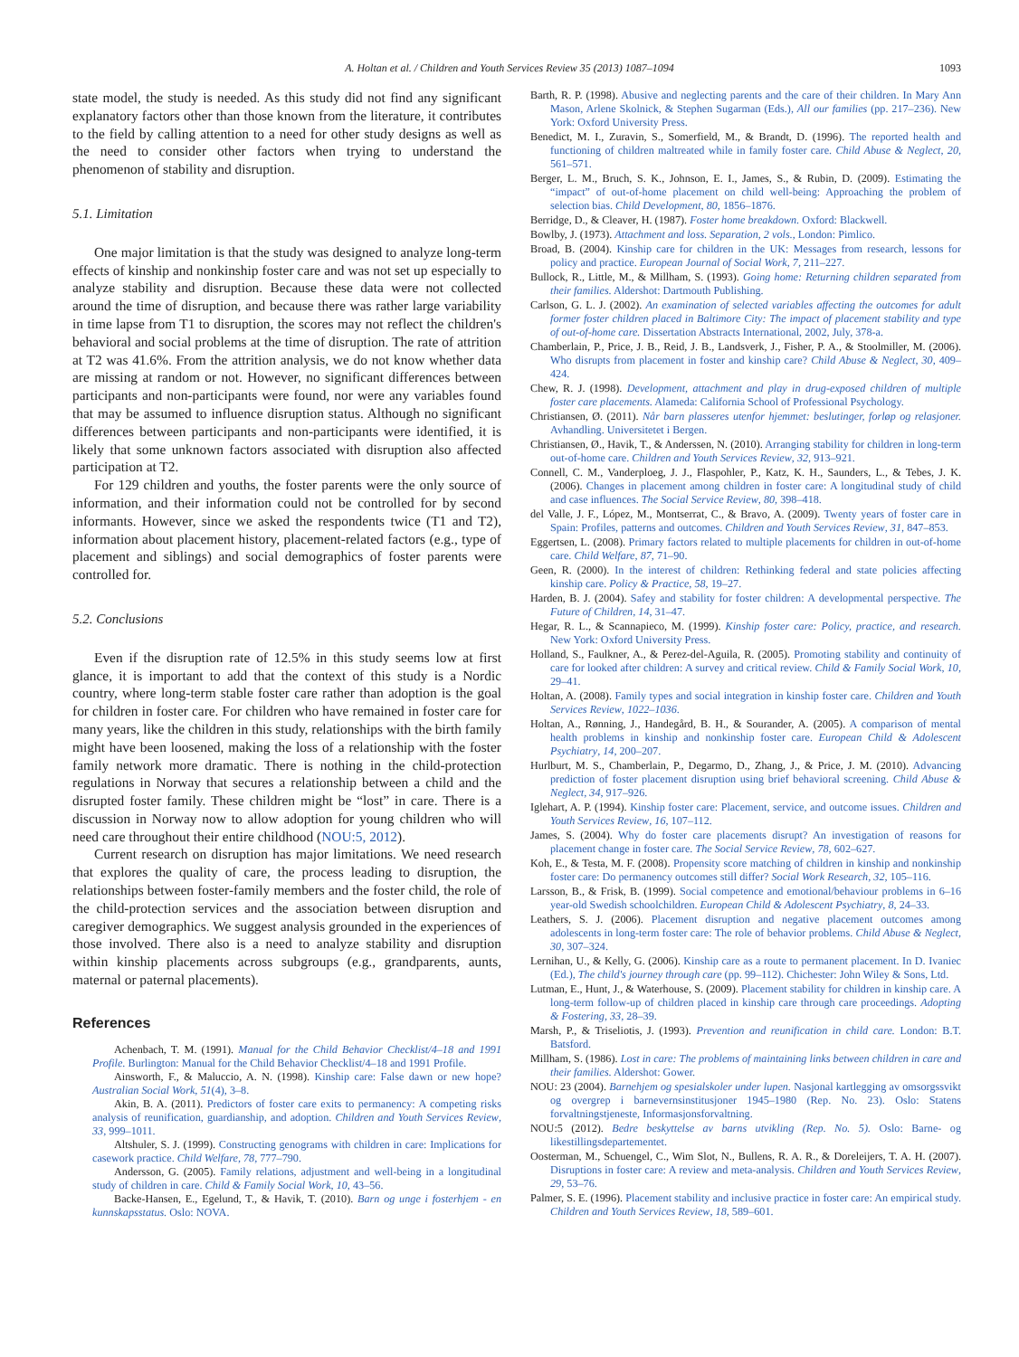A. Holtan et al. / Children and Youth Services Review 35 (2013) 1087–1094 1093
state model, the study is needed. As this study did not find any significant explanatory factors other than those known from the literature, it contributes to the field by calling attention to a need for other study designs as well as the need to consider other factors when trying to understand the phenomenon of stability and disruption.
5.1. Limitation
One major limitation is that the study was designed to analyze long-term effects of kinship and nonkinship foster care and was not set up especially to analyze stability and disruption. Because these data were not collected around the time of disruption, and because there was rather large variability in time lapse from T1 to disruption, the scores may not reflect the children's behavioral and social problems at the time of disruption. The rate of attrition at T2 was 41.6%. From the attrition analysis, we do not know whether data are missing at random or not. However, no significant differences between participants and non-participants were found, nor were any variables found that may be assumed to influence disruption status. Although no significant differences between participants and non-participants were identified, it is likely that some unknown factors associated with disruption also affected participation at T2.
For 129 children and youths, the foster parents were the only source of information, and their information could not be controlled for by second informants. However, since we asked the respondents twice (T1 and T2), information about placement history, placement-related factors (e.g., type of placement and siblings) and social demographics of foster parents were controlled for.
5.2. Conclusions
Even if the disruption rate of 12.5% in this study seems low at first glance, it is important to add that the context of this study is a Nordic country, where long-term stable foster care rather than adoption is the goal for children in foster care. For children who have remained in foster care for many years, like the children in this study, relationships with the birth family might have been loosened, making the loss of a relationship with the foster family network more dramatic. There is nothing in the child-protection regulations in Norway that secures a relationship between a child and the disrupted foster family. These children might be “lost” in care. There is a discussion in Norway now to allow adoption for young children who will need care throughout their entire childhood (NOU:5, 2012).
Current research on disruption has major limitations. We need research that explores the quality of care, the process leading to disruption, the relationships between foster-family members and the foster child, the role of the child-protection services and the association between disruption and caregiver demographics. We suggest analysis grounded in the experiences of those involved. There also is a need to analyze stability and disruption within kinship placements across subgroups (e.g., grandparents, aunts, maternal or paternal placements).
References
Achenbach, T. M. (1991). Manual for the Child Behavior Checklist/4–18 and 1991 Profile. Burlington: Manual for the Child Behavior Checklist/4–18 and 1991 Profile.
Ainsworth, F., & Maluccio, A. N. (1998). Kinship care: False dawn or new hope? Australian Social Work, 51(4), 3–8.
Akin, B. A. (2011). Predictors of foster care exits to permanency: A competing risks analysis of reunification, guardianship, and adoption. Children and Youth Services Review, 33, 999–1011.
Altshuler, S. J. (1999). Constructing genograms with children in care: Implications for casework practice. Child Welfare, 78, 777–790.
Andersson, G. (2005). Family relations, adjustment and well-being in a longitudinal study of children in care. Child & Family Social Work, 10, 43–56.
Backe-Hansen, E., Egelund, T., & Havik, T. (2010). Barn og unge i fosterhjem - en kunnskapsstatus. Oslo: NOVA.
Barth, R. P. (1998). Abusive and neglecting parents and the care of their children. In Mary Ann Mason, Arlene Skolnick, & Stephen Sugarman (Eds.), All our families (pp. 217–236). New York: Oxford University Press.
Benedict, M. I., Zuravin, S., Somerfield, M., & Brandt, D. (1996). The reported health and functioning of children maltreated while in family foster care. Child Abuse & Neglect, 20, 561–571.
Berger, L. M., Bruch, S. K., Johnson, E. I., James, S., & Rubin, D. (2009). Estimating the “impact” of out-of-home placement on child well-being: Approaching the problem of selection bias. Child Development, 80, 1856–1876.
Berridge, D., & Cleaver, H. (1987). Foster home breakdown. Oxford: Blackwell.
Bowlby, J. (1973). Attachment and loss. Separation, 2 vols., London: Pimlico.
Broad, B. (2004). Kinship care for children in the UK: Messages from research, lessons for policy and practice. European Journal of Social Work, 7, 211–227.
Bullock, R., Little, M., & Millham, S. (1993). Going home: Returning children separated from their families. Aldershot: Dartmouth Publishing.
Carlson, G. L. J. (2002). An examination of selected variables affecting the outcomes for adult former foster children placed in Baltimore City: The impact of placement stability and type of out-of-home care. Dissertation Abstracts International, 2002, July, 378-a.
Chamberlain, P., Price, J. B., Reid, J. B., Landsverk, J., Fisher, P. A., & Stoolmiller, M. (2006). Who disrupts from placement in foster and kinship care? Child Abuse & Neglect, 30, 409–424.
Chew, R. J. (1998). Development, attachment and play in drug-exposed children of multiple foster care placements. Alameda: California School of Professional Psychology.
Christiansen, Ø. (2011). Når barn plasseres utenfor hjemmet: beslutinger, forløp og relasjoner. Avhandling. Universitetet i Bergen.
Christiansen, Ø., Havik, T., & Anderssen, N. (2010). Arranging stability for children in long-term out-of-home care. Children and Youth Services Review, 32, 913–921.
Connell, C. M., Vanderploeg, J. J., Flaspohler, P., Katz, K. H., Saunders, L., & Tebes, J. K. (2006). Changes in placement among children in foster care: A longitudinal study of child and case influences. The Social Service Review, 80, 398–418.
del Valle, J. F., López, M., Montserrat, C., & Bravo, A. (2009). Twenty years of foster care in Spain: Profiles, patterns and outcomes. Children and Youth Services Review, 31, 847–853.
Eggertsen, L. (2008). Primary factors related to multiple placements for children in out-of-home care. Child Welfare, 87, 71–90.
Geen, R. (2000). In the interest of children: Rethinking federal and state policies affecting kinship care. Policy & Practice, 58, 19–27.
Harden, B. J. (2004). Safey and stability for foster children: A developmental perspective. The Future of Children, 14, 31–47.
Hegar, R. L., & Scannapieco, M. (1999). Kinship foster care: Policy, practice, and research. New York: Oxford University Press.
Holland, S., Faulkner, A., & Perez-del-Aguila, R. (2005). Promoting stability and continuity of care for looked after children: A survey and critical review. Child & Family Social Work, 10, 29–41.
Holtan, A. (2008). Family types and social integration in kinship foster care. Children and Youth Services Review, 1022–1036.
Holtan, A., Rønning, J., Handegård, B. H., & Sourander, A. (2005). A comparison of mental health problems in kinship and nonkinship foster care. European Child & Adolescent Psychiatry, 14, 200–207.
Hurlburt, M. S., Chamberlain, P., Degarmo, D., Zhang, J., & Price, J. M. (2010). Advancing prediction of foster placement disruption using brief behavioral screening. Child Abuse & Neglect, 34, 917–926.
Iglehart, A. P. (1994). Kinship foster care: Placement, service, and outcome issues. Children and Youth Services Review, 16, 107–112.
James, S. (2004). Why do foster care placements disrupt? An investigation of reasons for placement change in foster care. The Social Service Review, 78, 602–627.
Koh, E., & Testa, M. F. (2008). Propensity score matching of children in kinship and nonkinship foster care: Do permanency outcomes still differ? Social Work Research, 32, 105–116.
Larsson, B., & Frisk, B. (1999). Social competence and emotional/behaviour problems in 6–16 year-old Swedish schoolchildren. European Child & Adolescent Psychiatry, 8, 24–33.
Leathers, S. J. (2006). Placement disruption and negative placement outcomes among adolescents in long-term foster care: The role of behavior problems. Child Abuse & Neglect, 30, 307–324.
Lernihan, U., & Kelly, G. (2006). Kinship care as a route to permanent placement. In D. Ivaniec (Ed.), The child's journey through care (pp. 99–112). Chichester: John Wiley & Sons, Ltd.
Lutman, E., Hunt, J., & Waterhouse, S. (2009). Placement stability for children in kinship care. A long-term follow-up of children placed in kinship care through care proceedings. Adopting & Fostering, 33, 28–39.
Marsh, P., & Triseliotis, J. (1993). Prevention and reunification in child care. London: B.T. Batsford.
Millham, S. (1986). Lost in care: The problems of maintaining links between children in care and their families. Aldershot: Gower.
NOU: 23 (2004). Barnehjem og spesialskoler under lupen. Nasjonal kartlegging av omsorgssvikt og overgrep i barnevernsinstitusjoner 1945–1980 (Rep. No. 23). Oslo: Statens forvaltningstjeneste, Informasjonsforvaltning.
NOU:5 (2012). Bedre beskyttelse av barns utvikling (Rep. No. 5). Oslo: Barne- og likestillingsdepartementet.
Oosterman, M., Schuengel, C., Wim Slot, N., Bullens, R. A. R., & Doreleijers, T. A. H. (2007). Disruptions in foster care: A review and meta-analysis. Children and Youth Services Review, 29, 53–76.
Palmer, S. E. (1996). Placement stability and inclusive practice in foster care: An empirical study. Children and Youth Services Review, 18, 589–601.